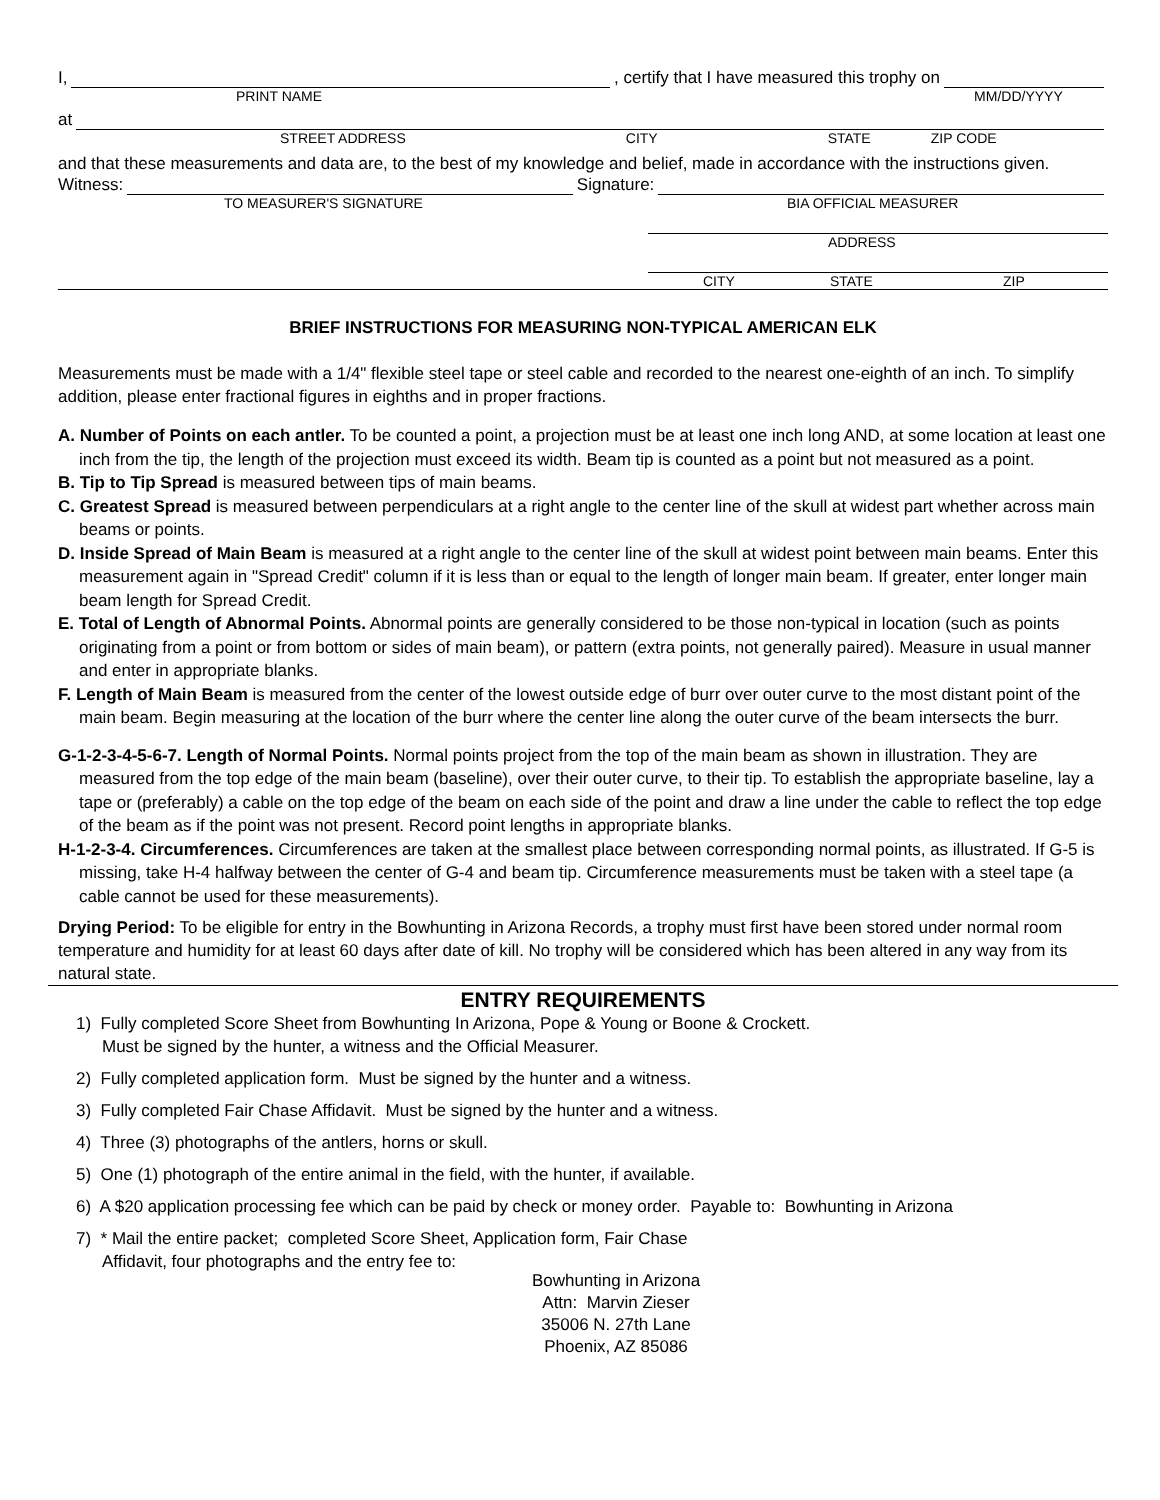I, , certify that I have measured this trophy on
PRINT NAME MM/DD/YYYY
at
STREET ADDRESS CITY STATE ZIP CODE
and that these measurements and data are, to the best of my knowledge and belief, made in accordance with the instructions given.
Witness: Signature:
TO MEASURER'S SIGNATURE BIA OFFICIAL MEASURER
ADDRESS
CITY STATE ZIP
BRIEF INSTRUCTIONS FOR MEASURING NON-TYPICAL AMERICAN ELK
Measurements must be made with a 1/4" flexible steel tape or steel cable and recorded to the nearest one-eighth of an inch. To simplify addition, please enter fractional figures in eighths and in proper fractions.
A. Number of Points on each antler. To be counted a point, a projection must be at least one inch long AND, at some location at least one inch from the tip, the length of the projection must exceed its width. Beam tip is counted as a point but not measured as a point.
B. Tip to Tip Spread is measured between tips of main beams.
C. Greatest Spread is measured between perpendiculars at a right angle to the center line of the skull at widest part whether across main beams or points.
D. Inside Spread of Main Beam is measured at a right angle to the center line of the skull at widest point between main beams. Enter this measurement again in "Spread Credit" column if it is less than or equal to the length of longer main beam. If greater, enter longer main beam length for Spread Credit.
E. Total of Length of Abnormal Points. Abnormal points are generally considered to be those non-typical in location (such as points originating from a point or from bottom or sides of main beam), or pattern (extra points, not generally paired). Measure in usual manner and enter in appropriate blanks.
F. Length of Main Beam is measured from the center of the lowest outside edge of burr over outer curve to the most distant point of the main beam. Begin measuring at the location of the burr where the center line along the outer curve of the beam intersects the burr.
G-1-2-3-4-5-6-7. Length of Normal Points. Normal points project from the top of the main beam as shown in illustration. They are measured from the top edge of the main beam (baseline), over their outer curve, to their tip. To establish the appropriate baseline, lay a tape or (preferably) a cable on the top edge of the beam on each side of the point and draw a line under the cable to reflect the top edge of the beam as if the point was not present. Record point lengths in appropriate blanks.
H-1-2-3-4. Circumferences. Circumferences are taken at the smallest place between corresponding normal points, as illustrated. If G-5 is missing, take H-4 halfway between the center of G-4 and beam tip. Circumference measurements must be taken with a steel tape (a cable cannot be used for these measurements).
Drying Period: To be eligible for entry in the Bowhunting in Arizona Records, a trophy must first have been stored under normal room temperature and humidity for at least 60 days after date of kill. No trophy will be considered which has been altered in any way from its natural state.
ENTRY REQUIREMENTS
1) Fully completed Score Sheet from Bowhunting In Arizona, Pope & Young or Boone & Crockett.
Must be signed by the hunter, a witness and the Official Measurer.
2) Fully completed application form. Must be signed by the hunter and a witness.
3) Fully completed Fair Chase Affidavit. Must be signed by the hunter and a witness.
4) Three (3) photographs of the antlers, horns or skull.
5) One (1) photograph of the entire animal in the field, with the hunter, if available.
6) A $20 application processing fee which can be paid by check or money order. Payable to: Bowhunting in Arizona
7) * Mail the entire packet; completed Score Sheet, Application form, Fair Chase
Affidavit, four photographs and the entry fee to:
Bowhunting in Arizona
Attn: Marvin Zieser
35006 N. 27th Lane
Phoenix, AZ 85086